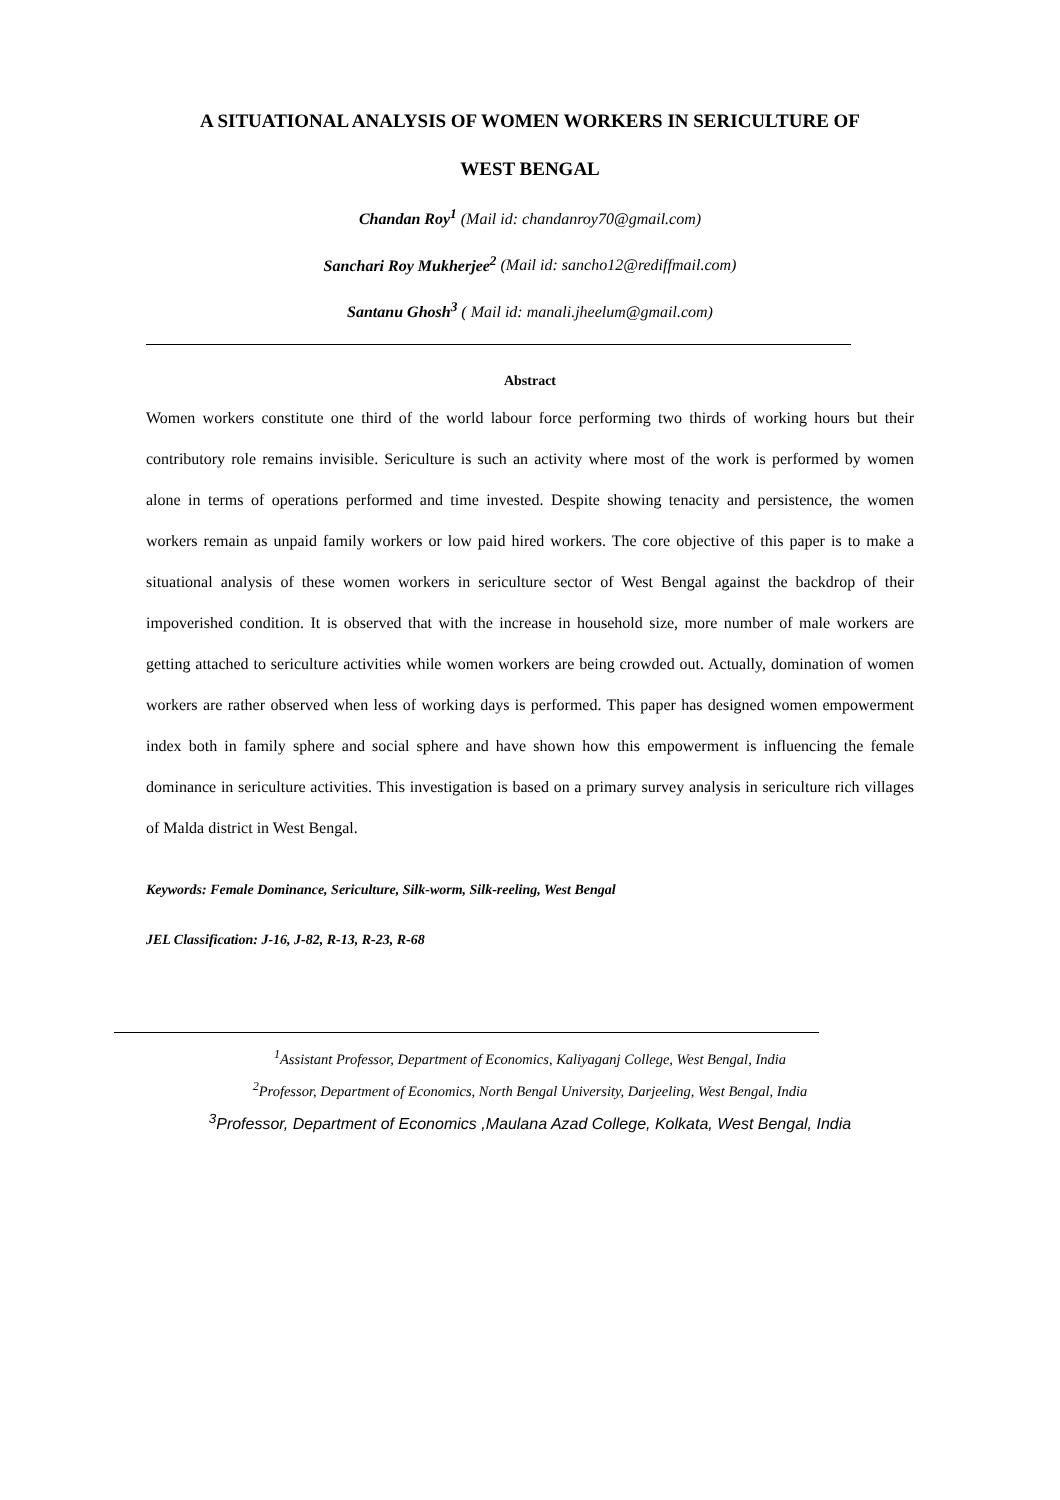A SITUATIONAL ANALYSIS OF WOMEN WORKERS IN SERICULTURE OF
WEST BENGAL
Chandan Roy<sup>1</sup> (Mail id: chandanroy70@gmail.com)
Sanchari Roy Mukherjee<sup>2</sup> (Mail id: sancho12@rediffmail.com)
Santanu Ghosh<sup>3</sup> ( Mail id: manali.jheelum@gmail.com)
Abstract
Women workers constitute one third of the world labour force performing two thirds of working hours but their contributory role remains invisible. Sericulture is such an activity where most of the work is performed by women alone in terms of operations performed and time invested. Despite showing tenacity and persistence, the women workers remain as unpaid family workers or low paid hired workers. The core objective of this paper is to make a situational analysis of these women workers in sericulture sector of West Bengal against the backdrop of their impoverished condition. It is observed that with the increase in household size, more number of male workers are getting attached to sericulture activities while women workers are being crowded out. Actually, domination of women workers are rather observed when less of working days is performed. This paper has designed women empowerment index both in family sphere and social sphere and have shown how this empowerment is influencing the female dominance in sericulture activities. This investigation is based on a primary survey analysis in sericulture rich villages of Malda district in West Bengal.
Keywords: Female Dominance, Sericulture, Silk-worm, Silk-reeling, West Bengal
JEL Classification: J-16, J-82, R-13, R-23, R-68
<sup>1</sup> Assistant Professor, Department of Economics, Kaliyaganj College, West Bengal, India
<sup>2</sup> Professor, Department of Economics, North Bengal University, Darjeeling, West Bengal, India
<sup>3</sup> Professor, Department of Economics ,Maulana Azad College, Kolkata, West Bengal, India